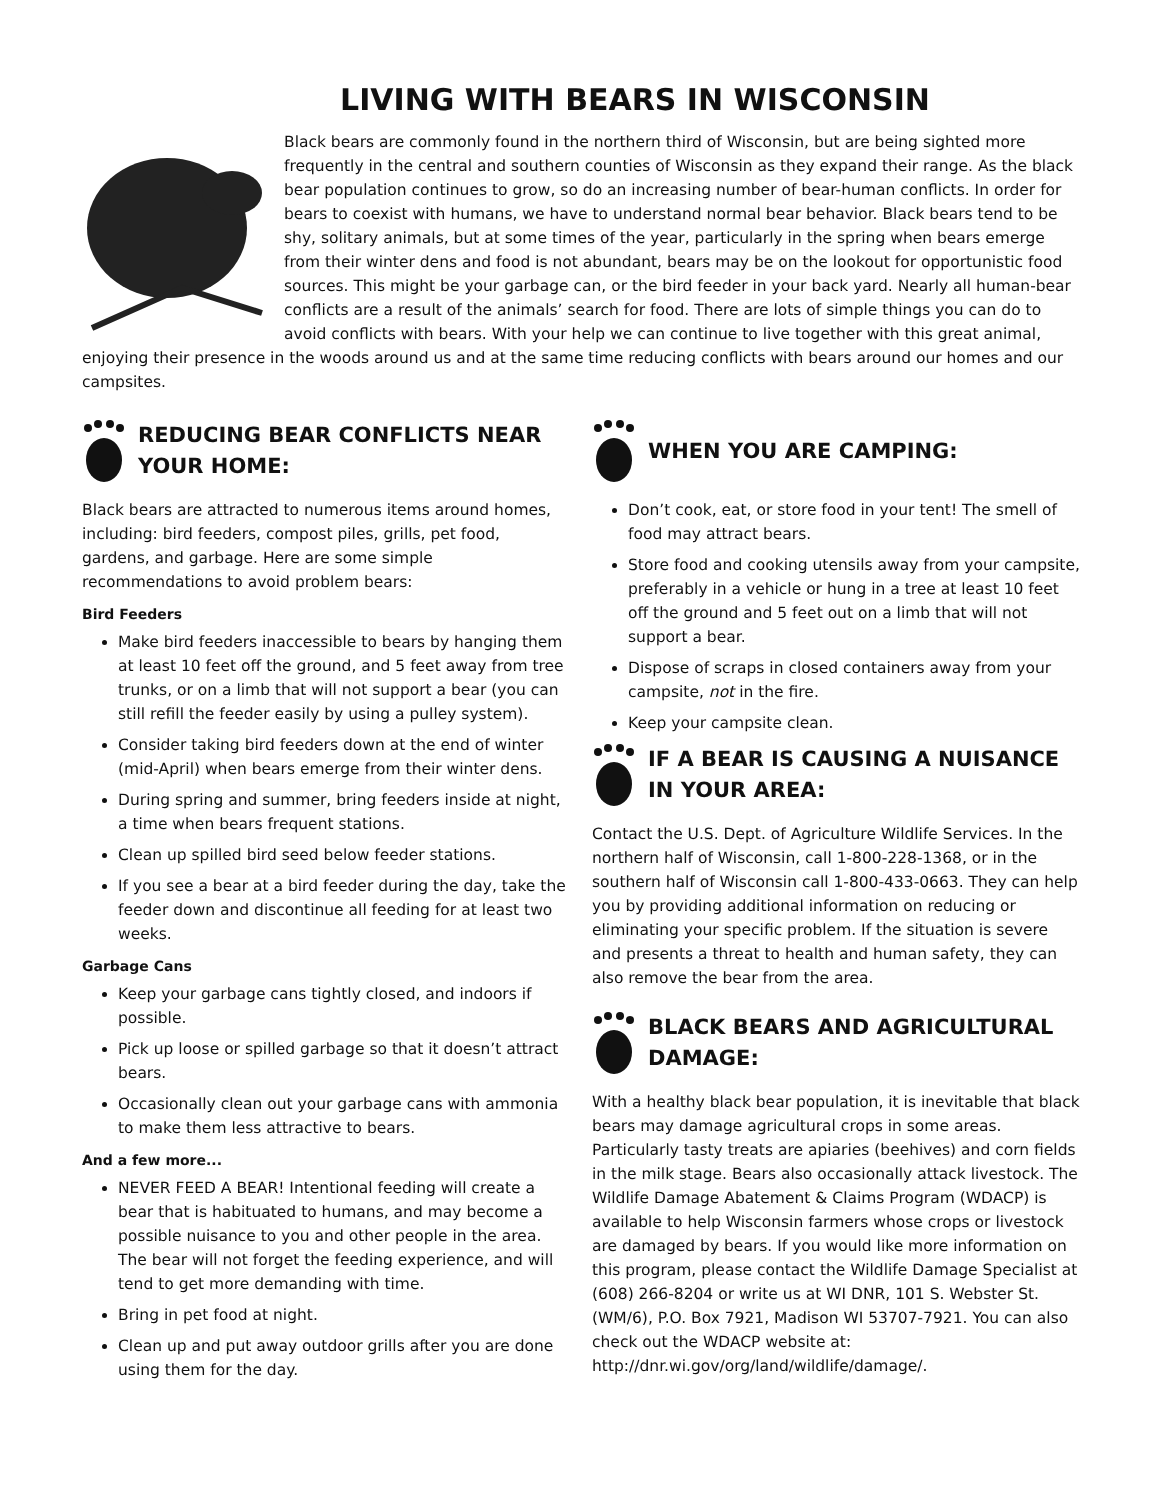LIVING WITH BEARS IN WISCONSIN
Black bears are commonly found in the northern third of Wisconsin, but are being sighted more frequently in the central and southern counties of Wisconsin as they expand their range. As the black bear population continues to grow, so do an increasing number of bear-human conflicts. In order for bears to coexist with humans, we have to understand normal bear behavior. Black bears tend to be shy, solitary animals, but at some times of the year, particularly in the spring when bears emerge from their winter dens and food is not abundant, bears may be on the lookout for opportunistic food sources. This might be your garbage can, or the bird feeder in your back yard. Nearly all human-bear conflicts are a result of the animals’ search for food. There are lots of simple things you can do to avoid conflicts with bears. With your help we can continue to live together with this great animal, enjoying their presence in the woods around us and at the same time reducing conflicts with bears around our homes and our campsites.
REDUCING BEAR CONFLICTS NEAR YOUR HOME:
Black bears are attracted to numerous items around homes, including: bird feeders, compost piles, grills, pet food, gardens, and garbage. Here are some simple recommendations to avoid problem bears:
Bird Feeders
Make bird feeders inaccessible to bears by hanging them at least 10 feet off the ground, and 5 feet away from tree trunks, or on a limb that will not support a bear (you can still refill the feeder easily by using a pulley system).
Consider taking bird feeders down at the end of winter (mid-April) when bears emerge from their winter dens.
During spring and summer, bring feeders inside at night, a time when bears frequent stations.
Clean up spilled bird seed below feeder stations.
If you see a bear at a bird feeder during the day, take the feeder down and discontinue all feeding for at least two weeks.
Garbage Cans
Keep your garbage cans tightly closed, and indoors if possible.
Pick up loose or spilled garbage so that it doesn’t attract bears.
Occasionally clean out your garbage cans with ammonia to make them less attractive to bears.
And a few more...
NEVER FEED A BEAR! Intentional feeding will create a bear that is habituated to humans, and may become a possible nuisance to you and other people in the area. The bear will not forget the feeding experience, and will tend to get more demanding with time.
Bring in pet food at night.
Clean up and put away outdoor grills after you are done using them for the day.
WHEN YOU ARE CAMPING:
Don’t cook, eat, or store food in your tent! The smell of food may attract bears.
Store food and cooking utensils away from your campsite, preferably in a vehicle or hung in a tree at least 10 feet off the ground and 5 feet out on a limb that will not support a bear.
Dispose of scraps in closed containers away from your campsite, not in the fire.
Keep your campsite clean.
IF A BEAR IS CAUSING A NUISANCE IN YOUR AREA:
Contact the U.S. Dept. of Agriculture Wildlife Services. In the northern half of Wisconsin, call 1-800-228-1368, or in the southern half of Wisconsin call 1-800-433-0663. They can help you by providing additional information on reducing or eliminating your specific problem. If the situation is severe and presents a threat to health and human safety, they can also remove the bear from the area.
BLACK BEARS AND AGRICULTURAL DAMAGE:
With a healthy black bear population, it is inevitable that black bears may damage agricultural crops in some areas. Particularly tasty treats are apiaries (beehives) and corn fields in the milk stage. Bears also occasionally attack livestock. The Wildlife Damage Abatement & Claims Program (WDACP) is available to help Wisconsin farmers whose crops or livestock are damaged by bears. If you would like more information on this program, please contact the Wildlife Damage Specialist at (608) 266-8204 or write us at WI DNR, 101 S. Webster St. (WM/6), P.O. Box 7921, Madison WI 53707-7921. You can also check out the WDACP website at: http://dnr.wi.gov/org/land/wildlife/damage/.